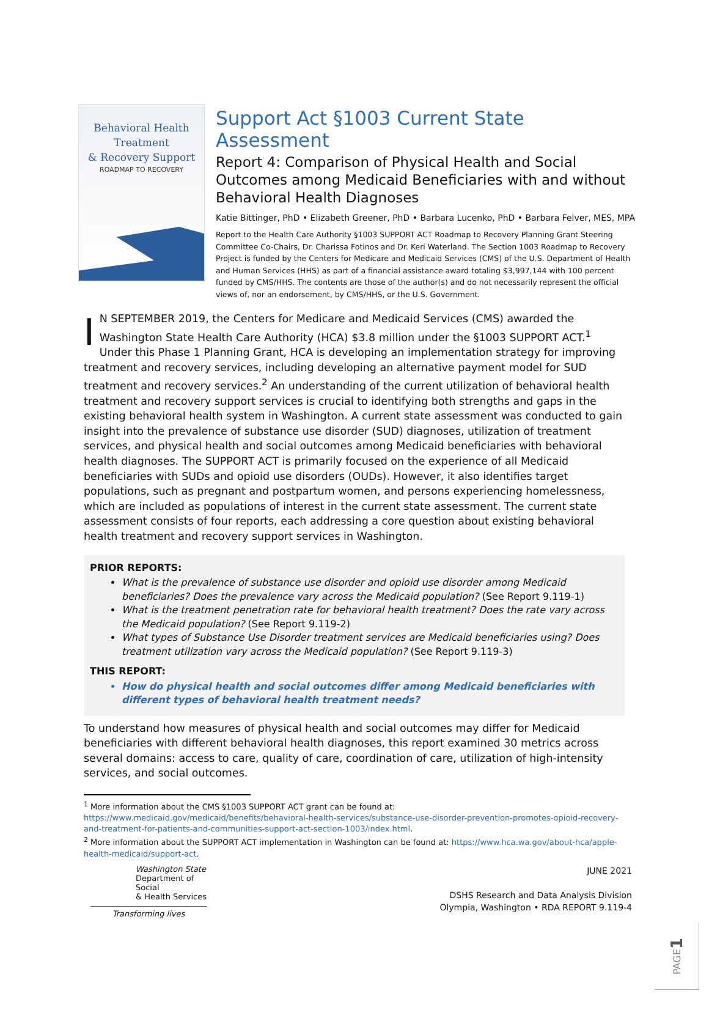Behavioral Health
Treatment
& Recovery Support
ROADMAP TO RECOVERY
Support Act §1003 Current State Assessment
Report 4: Comparison of Physical Health and Social Outcomes among Medicaid Beneficiaries with and without Behavioral Health Diagnoses
Katie Bittinger, PhD • Elizabeth Greener, PhD • Barbara Lucenko, PhD • Barbara Felver, MES, MPA
Report to the Health Care Authority §1003 SUPPORT ACT Roadmap to Recovery Planning Grant Steering Committee Co-Chairs, Dr. Charissa Fotinos and Dr. Keri Waterland. The Section 1003 Roadmap to Recovery Project is funded by the Centers for Medicare and Medicaid Services (CMS) of the U.S. Department of Health and Human Services (HHS) as part of a financial assistance award totaling $3,997,144 with 100 percent funded by CMS/HHS. The contents are those of the author(s) and do not necessarily represent the official views of, nor an endorsement, by CMS/HHS, or the U.S. Government.
IN SEPTEMBER 2019, the Centers for Medicare and Medicaid Services (CMS) awarded the Washington State Health Care Authority (HCA) $3.8 million under the §1003 SUPPORT ACT.<sup>1</sup> Under this Phase 1 Planning Grant, HCA is developing an implementation strategy for improving treatment and recovery services, including developing an alternative payment model for SUD treatment and recovery services.<sup>2</sup> An understanding of the current utilization of behavioral health treatment and recovery support services is crucial to identifying both strengths and gaps in the existing behavioral health system in Washington. A current state assessment was conducted to gain insight into the prevalence of substance use disorder (SUD) diagnoses, utilization of treatment services, and physical health and social outcomes among Medicaid beneficiaries with behavioral health diagnoses. The SUPPORT ACT is primarily focused on the experience of all Medicaid beneficiaries with SUDs and opioid use disorders (OUDs). However, it also identifies target populations, such as pregnant and postpartum women, and persons experiencing homelessness, which are included as populations of interest in the current state assessment. The current state assessment consists of four reports, each addressing a core question about existing behavioral health treatment and recovery support services in Washington.
PRIOR REPORTS:
What is the prevalence of substance use disorder and opioid use disorder among Medicaid beneficiaries? Does the prevalence vary across the Medicaid population? (See Report 9.119-1)
What is the treatment penetration rate for behavioral health treatment? Does the rate vary across the Medicaid population? (See Report 9.119-2)
What types of Substance Use Disorder treatment services are Medicaid beneficiaries using? Does treatment utilization vary across the Medicaid population? (See Report 9.119-3)
THIS REPORT:
How do physical health and social outcomes differ among Medicaid beneficiaries with different types of behavioral health treatment needs?
To understand how measures of physical health and social outcomes may differ for Medicaid beneficiaries with different behavioral health diagnoses, this report examined 30 metrics across several domains: access to care, quality of care, coordination of care, utilization of high-intensity services, and social outcomes.
<sup>1</sup> More information about the CMS §1003 SUPPORT ACT grant can be found at: https://www.medicaid.gov/medicaid/benefits/behavioral-health-services/substance-use-disorder-prevention-promotes-opioid-recovery-and-treatment-for-patients-and-communities-support-act-section-1003/index.html.
<sup>2</sup> More information about the SUPPORT ACT implementation in Washington can be found at: https://www.hca.wa.gov/about-hca/apple-health-medicaid/support-act.
Washington State
Department of Social
& Health Services
Transforming lives
JUNE 2021
DSHS Research and Data Analysis Division
Olympia, Washington • RDA REPORT 9.119-4
PAGE 1